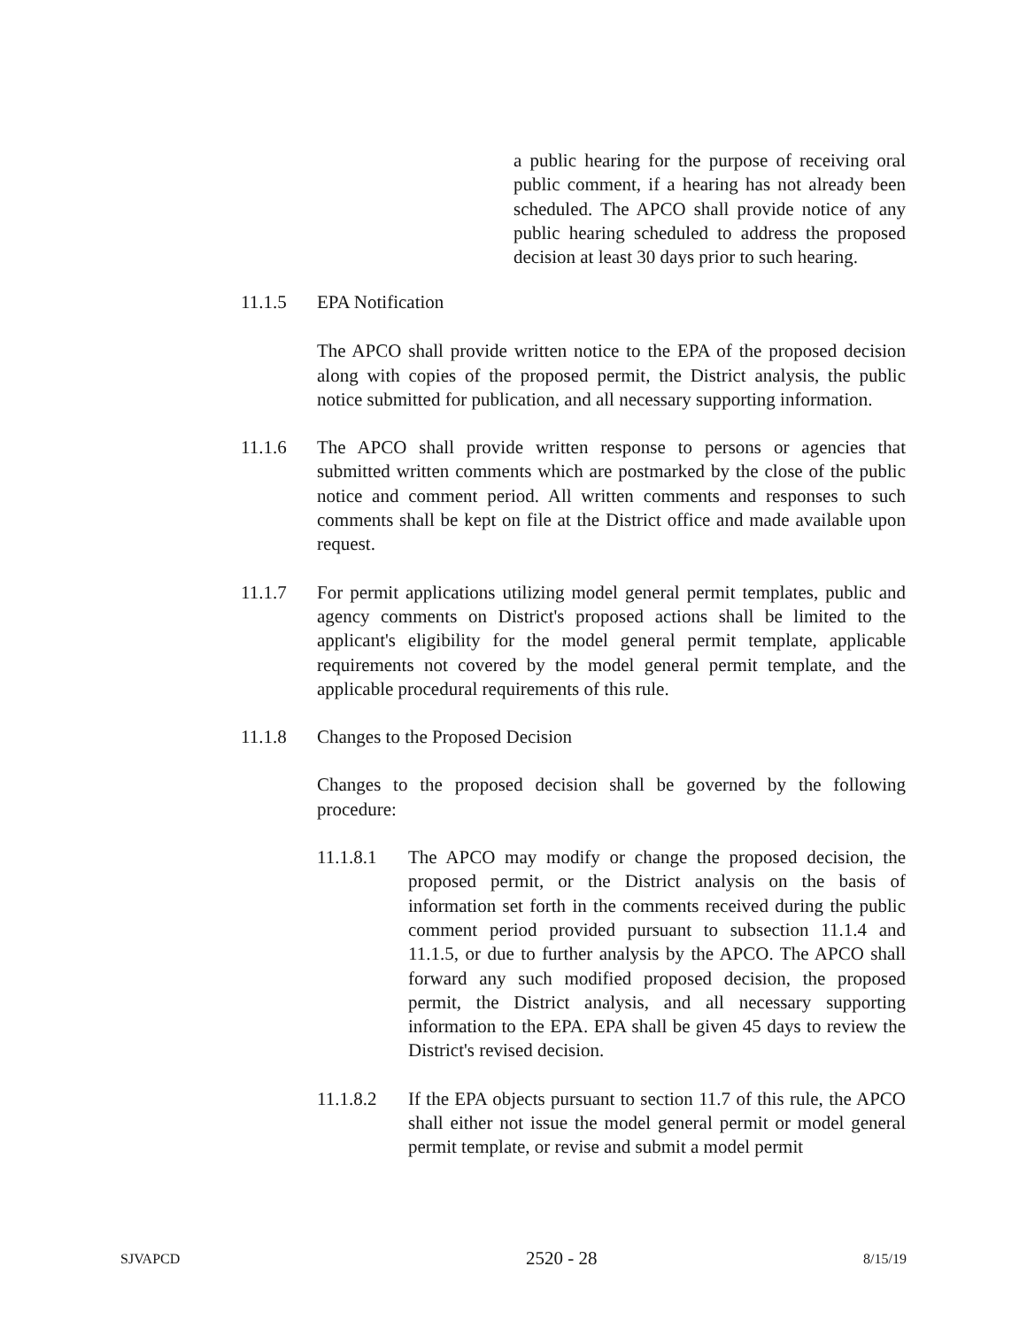a public hearing for the purpose of receiving oral public comment, if a hearing has not already been scheduled. The APCO shall provide notice of any public hearing scheduled to address the proposed decision at least 30 days prior to such hearing.
11.1.5 EPA Notification
The APCO shall provide written notice to the EPA of the proposed decision along with copies of the proposed permit, the District analysis, the public notice submitted for publication, and all necessary supporting information.
11.1.6 The APCO shall provide written response to persons or agencies that submitted written comments which are postmarked by the close of the public notice and comment period. All written comments and responses to such comments shall be kept on file at the District office and made available upon request.
11.1.7 For permit applications utilizing model general permit templates, public and agency comments on District's proposed actions shall be limited to the applicant's eligibility for the model general permit template, applicable requirements not covered by the model general permit template, and the applicable procedural requirements of this rule.
11.1.8 Changes to the Proposed Decision
Changes to the proposed decision shall be governed by the following procedure:
11.1.8.1 The APCO may modify or change the proposed decision, the proposed permit, or the District analysis on the basis of information set forth in the comments received during the public comment period provided pursuant to subsection 11.1.4 and 11.1.5, or due to further analysis by the APCO. The APCO shall forward any such modified proposed decision, the proposed permit, the District analysis, and all necessary supporting information to the EPA. EPA shall be given 45 days to review the District's revised decision.
11.1.8.2 If the EPA objects pursuant to section 11.7 of this rule, the APCO shall either not issue the model general permit or model general permit template, or revise and submit a model permit
SJVAPCD 2520 - 28 8/15/19